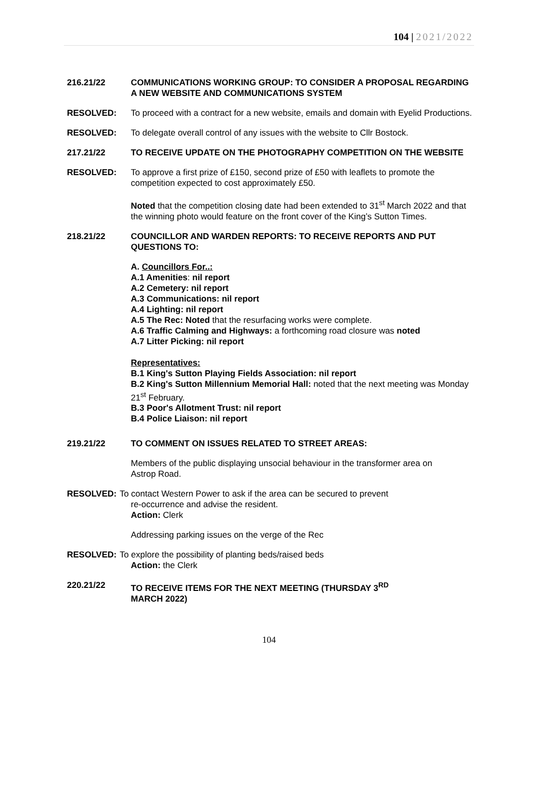104 | 2021/2022
216.21/22 COMMUNICATIONS WORKING GROUP: TO CONSIDER A PROPOSAL REGARDING A NEW WEBSITE AND COMMUNICATIONS SYSTEM
RESOLVED: To proceed with a contract for a new website, emails and domain with Eyelid Productions.
RESOLVED: To delegate overall control of any issues with the website to Cllr Bostock.
217.21/22 TO RECEIVE UPDATE ON THE PHOTOGRAPHY COMPETITION ON THE WEBSITE
RESOLVED: To approve a first prize of £150, second prize of £50 with leaflets to promote the competition expected to cost approximately £50.
Noted that the competition closing date had been extended to 31<sup>st</sup> March 2022 and that the winning photo would feature on the front cover of the King’s Sutton Times.
218.21/22 COUNCILLOR AND WARDEN REPORTS: TO RECEIVE REPORTS AND PUT QUESTIONS TO:
A. Councillors For..:
A.1 Amenities: nil report
A.2 Cemetery: nil report
A.3 Communications: nil report
A.4 Lighting: nil report
A.5 The Rec: Noted that the resurfacing works were complete.
A.6 Traffic Calming and Highways: a forthcoming road closure was noted
A.7 Litter Picking: nil report
Representatives:
B.1 King's Sutton Playing Fields Association: nil report
B.2 King's Sutton Millennium Memorial Hall: noted that the next meeting was Monday 21<sup>st</sup> February.
B.3 Poor's Allotment Trust: nil report
B.4 Police Liaison: nil report
219.21/22 TO COMMENT ON ISSUES RELATED TO STREET AREAS:
Members of the public displaying unsocial behaviour in the transformer area on Astrop Road.
RESOLVED: To contact Western Power to ask if the area can be secured to prevent
re-occurrence and advise the resident.
Action: Clerk
Addressing parking issues on the verge of the Rec
RESOLVED: To explore the possibility of planting beds/raised beds
Action: the Clerk
220.21/22 TO RECEIVE ITEMS FOR THE NEXT MEETING (THURSDAY 3<sup>RD</sup>
MARCH 2022)
104